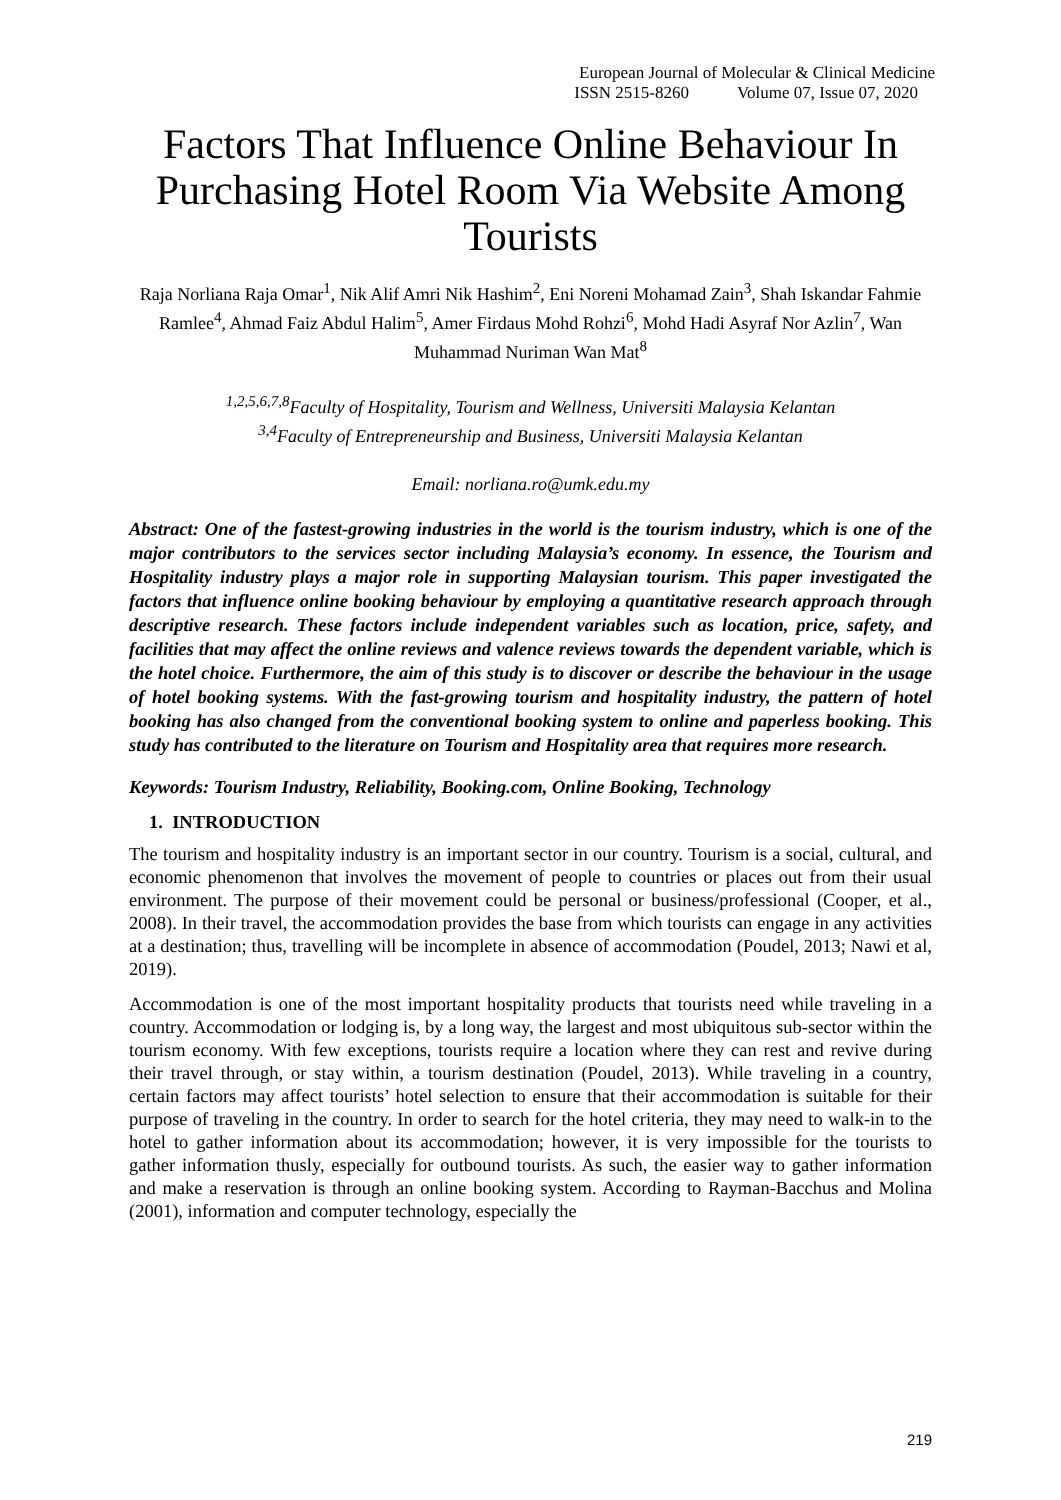European Journal of Molecular & Clinical Medicine
ISSN 2515-8260 Volume 07, Issue 07, 2020
Factors That Influence Online Behaviour In Purchasing Hotel Room Via Website Among Tourists
Raja Norliana Raja Omar<sup>1</sup>, Nik Alif Amri Nik Hashim<sup>2</sup>, Eni Noreni Mohamad Zain<sup>3</sup>, Shah Iskandar Fahmie Ramlee<sup>4</sup>, Ahmad Faiz Abdul Halim<sup>5</sup>, Amer Firdaus Mohd Rohzi<sup>6</sup>, Mohd Hadi Asyraf Nor Azlin<sup>7</sup>, Wan Muhammad Nuriman Wan Mat<sup>8</sup>
<sup>1,2,5,6,7,8</sup>Faculty of Hospitality, Tourism and Wellness, Universiti Malaysia Kelantan
<sup>3,4</sup>Faculty of Entrepreneurship and Business, Universiti Malaysia Kelantan
Email: norliana.ro@umk.edu.my
Abstract: One of the fastest-growing industries in the world is the tourism industry, which is one of the major contributors to the services sector including Malaysia’s economy. In essence, the Tourism and Hospitality industry plays a major role in supporting Malaysian tourism. This paper investigated the factors that influence online booking behaviour by employing a quantitative research approach through descriptive research. These factors include independent variables such as location, price, safety, and facilities that may affect the online reviews and valence reviews towards the dependent variable, which is the hotel choice. Furthermore, the aim of this study is to discover or describe the behaviour in the usage of hotel booking systems. With the fast-growing tourism and hospitality industry, the pattern of hotel booking has also changed from the conventional booking system to online and paperless booking. This study has contributed to the literature on Tourism and Hospitality area that requires more research.
Keywords: Tourism Industry, Reliability, Booking.com, Online Booking, Technology
1. INTRODUCTION
The tourism and hospitality industry is an important sector in our country. Tourism is a social, cultural, and economic phenomenon that involves the movement of people to countries or places out from their usual environment. The purpose of their movement could be personal or business/professional (Cooper, et al., 2008). In their travel, the accommodation provides the base from which tourists can engage in any activities at a destination; thus, travelling will be incomplete in absence of accommodation (Poudel, 2013; Nawi et al, 2019).
Accommodation is one of the most important hospitality products that tourists need while traveling in a country. Accommodation or lodging is, by a long way, the largest and most ubiquitous sub-sector within the tourism economy. With few exceptions, tourists require a location where they can rest and revive during their travel through, or stay within, a tourism destination (Poudel, 2013). While traveling in a country, certain factors may affect tourists’ hotel selection to ensure that their accommodation is suitable for their purpose of traveling in the country. In order to search for the hotel criteria, they may need to walk-in to the hotel to gather information about its accommodation; however, it is very impossible for the tourists to gather information thusly, especially for outbound tourists. As such, the easier way to gather information and make a reservation is through an online booking system. According to Rayman-Bacchus and Molina (2001), information and computer technology, especially the
219